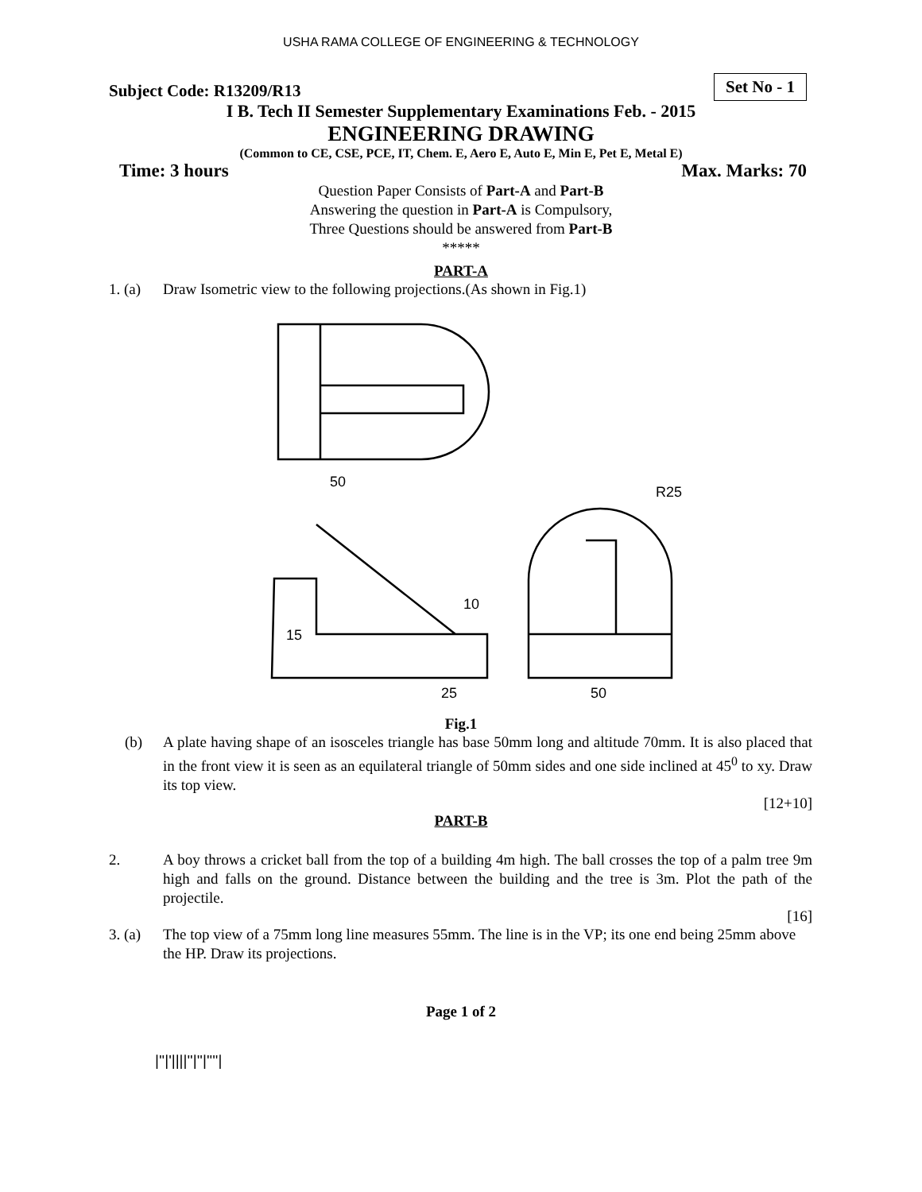USHA RAMA COLLEGE OF ENGINEERING & TECHNOLOGY
Subject Code: R13209/R13
Set No - 1
I B. Tech II Semester Supplementary Examinations Feb. - 2015
ENGINEERING DRAWING
(Common to CE, CSE, PCE, IT, Chem. E, Aero E, Auto E, Min E, Pet E, Metal E)
Time: 3 hours Max. Marks: 70
Question Paper Consists of Part-A and Part-B
Answering the question in Part-A is Compulsory,
Three Questions should be answered from Part-B
*****
PART-A
1. (a) Draw Isometric view to the following projections.(As shown in Fig.1)
50
R25
10
15
25
50
Fig.1
(b) A plate having shape of an isosceles triangle has base 50mm long and altitude 70mm. It is also placed that in the front view it is seen as an equilateral triangle of 50mm sides and one side inclined at 45<sup>0</sup> to xy. Draw its top view.
[12+10]
PART-B
2. A boy throws a cricket ball from the top of a building 4m high. The ball crosses the top of a palm tree 9m high and falls on the ground. Distance between the building and the tree is 3m. Plot the path of the projectile.
[16]
3. (a) The top view of a 75mm long line measures 55mm. The line is in the VP; its one end being 25mm above the HP. Draw its projections.
Page 1 of 2
|''|'||||''|''|''''|